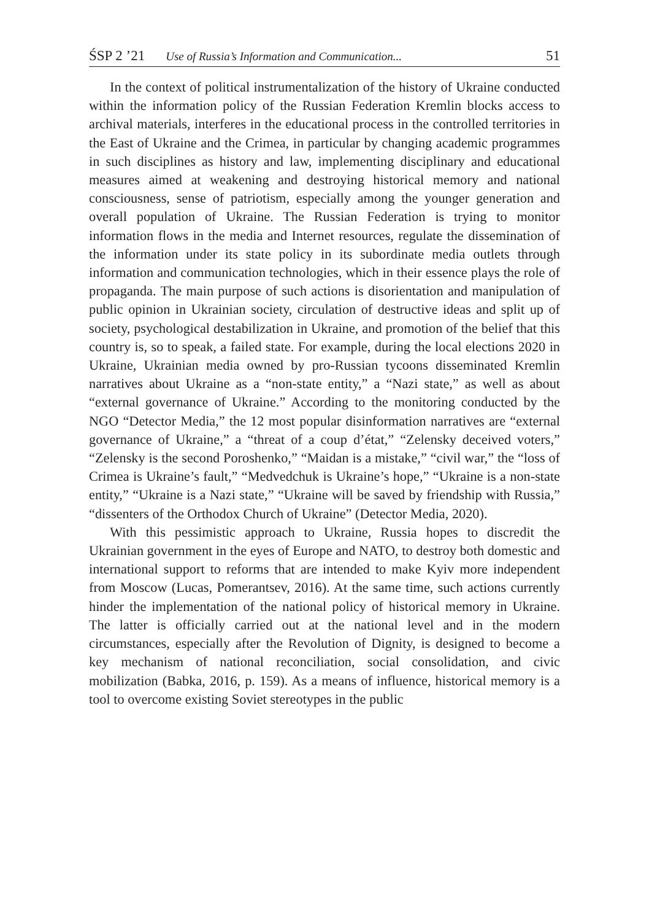ŚSP 2 ’21 Use of Russia’s Information and Communication... 51
In the context of political instrumentalization of the history of Ukraine conducted within the information policy of the Russian Federation Kremlin blocks access to archival materials, interferes in the educational process in the controlled territories in the East of Ukraine and the Crimea, in particular by changing academic programmes in such disciplines as history and law, implementing disciplinary and educational measures aimed at weakening and destroying historical memory and national consciousness, sense of patriotism, especially among the younger generation and overall population of Ukraine. The Russian Federation is trying to monitor information flows in the media and Internet resources, regulate the dissemination of the information under its state policy in its subordinate media outlets through information and communication technologies, which in their essence plays the role of propaganda. The main purpose of such actions is disorientation and manipulation of public opinion in Ukrainian society, circulation of destructive ideas and split up of society, psychological destabilization in Ukraine, and promotion of the belief that this country is, so to speak, a failed state. For example, during the local elections 2020 in Ukraine, Ukrainian media owned by pro-Russian tycoons disseminated Kremlin narratives about Ukraine as a “non-state entity,” a “Nazi state,” as well as about “external governance of Ukraine.” According to the monitoring conducted by the NGO “Detector Media,” the 12 most popular disinformation narratives are “external governance of Ukraine,” a “threat of a coup d’état,” “Zelensky deceived voters,” “Zelensky is the second Poroshenko,” “Maidan is a mistake,” “civil war,” the “loss of Crimea is Ukraine’s fault,” “Medvedchuk is Ukraine’s hope,” “Ukraine is a non-state entity,” “Ukraine is a Nazi state,” “Ukraine will be saved by friendship with Russia,” “dissenters of the Orthodox Church of Ukraine” (Detector Media, 2020).
With this pessimistic approach to Ukraine, Russia hopes to discredit the Ukrainian government in the eyes of Europe and NATO, to destroy both domestic and international support to reforms that are intended to make Kyiv more independent from Moscow (Lucas, Pomerantsev, 2016). At the same time, such actions currently hinder the implementation of the national policy of historical memory in Ukraine. The latter is officially carried out at the national level and in the modern circumstances, especially after the Revolution of Dignity, is designed to become a key mechanism of national reconciliation, social consolidation, and civic mobilization (Babka, 2016, p. 159). As a means of influence, historical memory is a tool to overcome existing Soviet stereotypes in the public